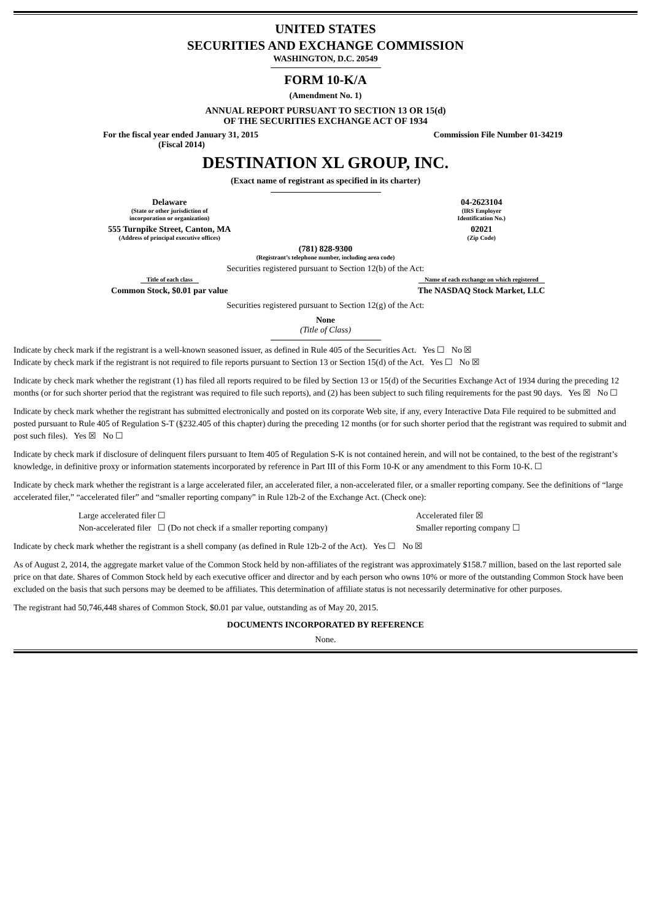UNITED STATES
SECURITIES AND EXCHANGE COMMISSION
WASHINGTON, D.C. 20549
FORM 10-K/A
(Amendment No. 1)
ANNUAL REPORT PURSUANT TO SECTION 13 OR 15(d)
OF THE SECURITIES EXCHANGE ACT OF 1934
| For the fiscal year ended January 31, 2015 (Fiscal 2014) | Commission File Number 01-34219 |
DESTINATION XL GROUP, INC.
(Exact name of registrant as specified in its charter)
| Delaware (State or other jurisdiction of incorporation or organization) | 04-2623104 (IRS Employer Identification No.) |
| 555 Turnpike Street, Canton, MA (Address of principal executive offices) | 02021 (Zip Code) |
(781) 828-9300
(Registrant’s telephone number, including area code)
Securities registered pursuant to Section 12(b) of the Act:
| Title of each class | Name of each exchange on which registered |
| Common Stock, $0.01 par value | The NASDAQ Stock Market, LLC |
Securities registered pursuant to Section 12(g) of the Act:
None
(Title of Class)
Indicate by check mark if the registrant is a well-known seasoned issuer, as defined in Rule 405 of the Securities Act. Yes ☐ No ☒
Indicate by check mark if the registrant is not required to file reports pursuant to Section 13 or Section 15(d) of the Act. Yes ☐ No ☒
Indicate by check mark whether the registrant (1) has filed all reports required to be filed by Section 13 or 15(d) of the Securities Exchange Act of 1934 during the preceding 12 months (or for such shorter period that the registrant was required to file such reports), and (2) has been subject to such filing requirements for the past 90 days. Yes ☒ No ☐
Indicate by check mark whether the registrant has submitted electronically and posted on its corporate Web site, if any, every Interactive Data File required to be submitted and posted pursuant to Rule 405 of Regulation S-T (§232.405 of this chapter) during the preceding 12 months (or for such shorter period that the registrant was required to submit and post such files). Yes ☒ No ☐
Indicate by check mark if disclosure of delinquent filers pursuant to Item 405 of Regulation S-K is not contained herein, and will not be contained, to the best of the registrant’s knowledge, in definitive proxy or information statements incorporated by reference in Part III of this Form 10-K or any amendment to this Form 10-K. ☐
Indicate by check mark whether the registrant is a large accelerated filer, an accelerated filer, a non-accelerated filer, or a smaller reporting company. See the definitions of “large accelerated filer,” “accelerated filer” and “smaller reporting company” in Rule 12b-2 of the Exchange Act. (Check one):
| Large accelerated filer ☐ | Accelerated filer ☒ |
| Non-accelerated filer ☐ (Do not check if a smaller reporting company) | Smaller reporting company ☐ |
Indicate by check mark whether the registrant is a shell company (as defined in Rule 12b-2 of the Act). Yes ☐ No ☒
As of August 2, 2014, the aggregate market value of the Common Stock held by non-affiliates of the registrant was approximately $158.7 million, based on the last reported sale price on that date. Shares of Common Stock held by each executive officer and director and by each person who owns 10% or more of the outstanding Common Stock have been excluded on the basis that such persons may be deemed to be affiliates. This determination of affiliate status is not necessarily determinative for other purposes.
The registrant had 50,746,448 shares of Common Stock, $0.01 par value, outstanding as of May 20, 2015.
DOCUMENTS INCORPORATED BY REFERENCE
None.